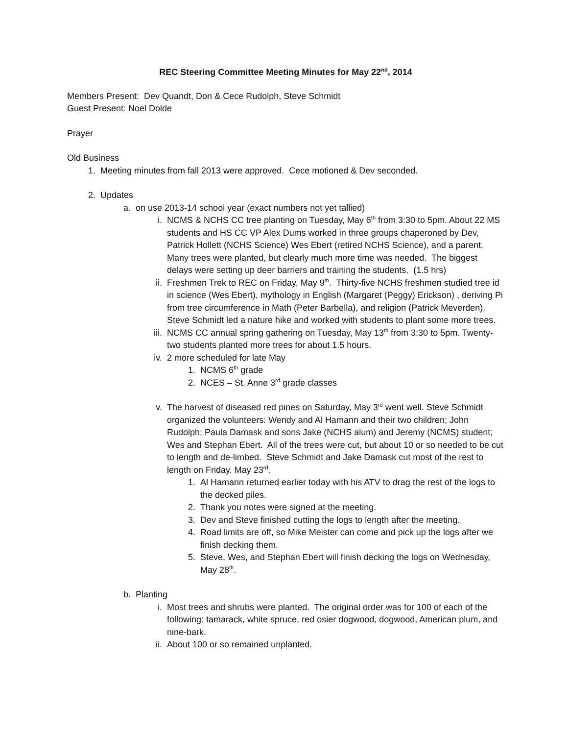REC Steering Committee Meeting Minutes for May 22<sup>nd</sup>, 2014
Members Present: Dev Quandt, Don & Cece Rudolph, Steve Schmidt
Guest Present: Noel Dolde
Prayer
Old Business
1. Meeting minutes from fall 2013 were approved. Cece motioned & Dev seconded.
2. Updates
a. on use 2013-14 school year (exact numbers not yet tallied)
i. NCMS & NCHS CC tree planting on Tuesday, May 6<sup>th</sup> from 3:30 to 5pm. About 22 MS students and HS CC VP Alex Dums worked in three groups chaperoned by Dev, Patrick Hollett (NCHS Science) Wes Ebert (retired NCHS Science), and a parent. Many trees were planted, but clearly much more time was needed. The biggest delays were setting up deer barriers and training the students. (1.5 hrs)
ii. Freshmen Trek to REC on Friday, May 9<sup>th</sup>. Thirty-five NCHS freshmen studied tree id in science (Wes Ebert), mythology in English (Margaret (Peggy) Erickson) , deriving Pi from tree circumference in Math (Peter Barbella), and religion (Patrick Meverden). Steve Schmidt led a nature hike and worked with students to plant some more trees.
iii. NCMS CC annual spring gathering on Tuesday, May 13<sup>th</sup> from 3:30 to 5pm. Twenty-two students planted more trees for about 1.5 hours.
iv. 2 more scheduled for late May
1. NCMS 6<sup>th</sup> grade
2. NCES – St. Anne 3<sup>rd</sup> grade classes
v. The harvest of diseased red pines on Saturday, May 3<sup>rd</sup> went well. Steve Schmidt organized the volunteers: Wendy and Al Hamann and their two children; John Rudolph; Paula Damask and sons Jake (NCHS alum) and Jeremy (NCMS) student; Wes and Stephan Ebert. All of the trees were cut, but about 10 or so needed to be cut to length and de-limbed. Steve Schmidt and Jake Damask cut most of the rest to length on Friday, May 23<sup>rd</sup>.
1. Al Hamann returned earlier today with his ATV to drag the rest of the logs to the decked piles.
2. Thank you notes were signed at the meeting.
3. Dev and Steve finished cutting the logs to length after the meeting.
4. Road limits are off, so Mike Meister can come and pick up the logs after we finish decking them.
5. Steve, Wes, and Stephan Ebert will finish decking the logs on Wednesday, May 28<sup>th</sup>.
b. Planting
i. Most trees and shrubs were planted. The original order was for 100 of each of the following: tamarack, white spruce, red osier dogwood, dogwood, American plum, and nine-bark.
ii. About 100 or so remained unplanted.